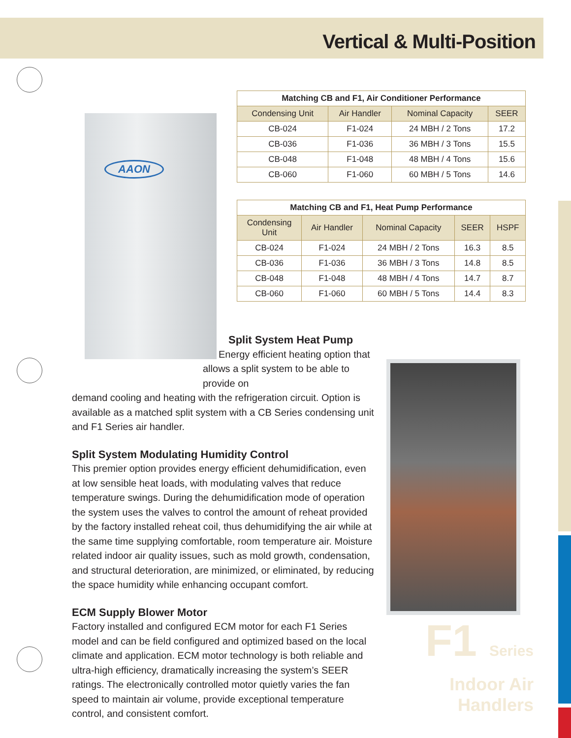Vertical & Multi-Position
AAON
| Matching CB and F1, Air Conditioner Performance | | | |
| --- | --- | --- | --- |
| Condensing Unit | Air Handler | Nominal Capacity | SEER |
| CB-024 | F1-024 | 24 MBH / 2 Tons | 17.2 |
| CB-036 | F1-036 | 36 MBH / 3 Tons | 15.5 |
| CB-048 | F1-048 | 48 MBH / 4 Tons | 15.6 |
| CB-060 | F1-060 | 60 MBH / 5 Tons | 14.6 |
| Matching CB and F1, Heat Pump Performance | | | | |
| --- | --- | --- | --- | --- |
| Condensing Unit | Air Handler | Nominal Capacity | SEER | HSPF |
| CB-024 | F1-024 | 24 MBH / 2 Tons | 16.3 | 8.5 |
| CB-036 | F1-036 | 36 MBH / 3 Tons | 14.8 | 8.5 |
| CB-048 | F1-048 | 48 MBH / 4 Tons | 14.7 | 8.7 |
| CB-060 | F1-060 | 60 MBH / 5 Tons | 14.4 | 8.3 |
Split System Heat Pump
Energy efficient heating option that
allows a split system to be able to provide on
demand cooling and heating with the refrigeration circuit. Option is available as a matched split system with a CB Series condensing unit and F1 Series air handler.
Split System Modulating Humidity Control
This premier option provides energy efficient dehumidification, even at low sensible heat loads, with modulating valves that reduce temperature swings. During the dehumidification mode of operation the system uses the valves to control the amount of reheat provided by the factory installed reheat coil, thus dehumidifying the air while at the same time supplying comfortable, room temperature air. Moisture related indoor air quality issues, such as mold growth, condensation, and structural deterioration, are minimized, or eliminated, by reducing the space humidity while enhancing occupant comfort.
ECM Supply Blower Motor
Factory installed and configured ECM motor for each F1 Series model and can be field configured and optimized based on the local climate and application. ECM motor technology is both reliable and ultra-high efficiency, dramatically increasing the system’s SEER ratings. The electronically controlled motor quietly varies the fan speed to maintain air volume, provide exceptional temperature control, and consistent comfort.
F1 Series
Indoor Air Handlers